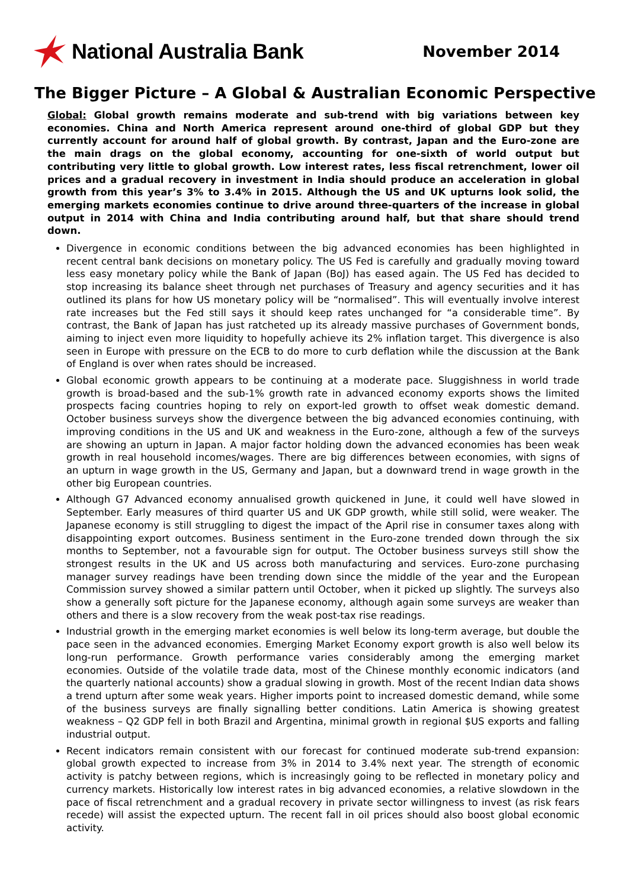National Australia Bank
November 2014
The Bigger Picture – A Global & Australian Economic Perspective
Global: Global growth remains moderate and sub-trend with big variations between key economies. China and North America represent around one-third of global GDP but they currently account for around half of global growth. By contrast, Japan and the Euro-zone are the main drags on the global economy, accounting for one-sixth of world output but contributing very little to global growth. Low interest rates, less fiscal retrenchment, lower oil prices and a gradual recovery in investment in India should produce an acceleration in global growth from this year’s 3% to 3.4% in 2015. Although the US and UK upturns look solid, the emerging markets economies continue to drive around three-quarters of the increase in global output in 2014 with China and India contributing around half, but that share should trend down.
Divergence in economic conditions between the big advanced economies has been highlighted in recent central bank decisions on monetary policy. The US Fed is carefully and gradually moving toward less easy monetary policy while the Bank of Japan (BoJ) has eased again. The US Fed has decided to stop increasing its balance sheet through net purchases of Treasury and agency securities and it has outlined its plans for how US monetary policy will be “normalised”. This will eventually involve interest rate increases but the Fed still says it should keep rates unchanged for “a considerable time”. By contrast, the Bank of Japan has just ratcheted up its already massive purchases of Government bonds, aiming to inject even more liquidity to hopefully achieve its 2% inflation target. This divergence is also seen in Europe with pressure on the ECB to do more to curb deflation while the discussion at the Bank of England is over when rates should be increased.
Global economic growth appears to be continuing at a moderate pace. Sluggishness in world trade growth is broad-based and the sub-1% growth rate in advanced economy exports shows the limited prospects facing countries hoping to rely on export-led growth to offset weak domestic demand. October business surveys show the divergence between the big advanced economies continuing, with improving conditions in the US and UK and weakness in the Euro-zone, although a few of the surveys are showing an upturn in Japan. A major factor holding down the advanced economies has been weak growth in real household incomes/wages. There are big differences between economies, with signs of an upturn in wage growth in the US, Germany and Japan, but a downward trend in wage growth in the other big European countries.
Although G7 Advanced economy annualised growth quickened in June, it could well have slowed in September. Early measures of third quarter US and UK GDP growth, while still solid, were weaker. The Japanese economy is still struggling to digest the impact of the April rise in consumer taxes along with disappointing export outcomes. Business sentiment in the Euro-zone trended down through the six months to September, not a favourable sign for output. The October business surveys still show the strongest results in the UK and US across both manufacturing and services. Euro-zone purchasing manager survey readings have been trending down since the middle of the year and the European Commission survey showed a similar pattern until October, when it picked up slightly. The surveys also show a generally soft picture for the Japanese economy, although again some surveys are weaker than others and there is a slow recovery from the weak post-tax rise readings.
Industrial growth in the emerging market economies is well below its long-term average, but double the pace seen in the advanced economies. Emerging Market Economy export growth is also well below its long-run performance. Growth performance varies considerably among the emerging market economies. Outside of the volatile trade data, most of the Chinese monthly economic indicators (and the quarterly national accounts) show a gradual slowing in growth. Most of the recent Indian data shows a trend upturn after some weak years. Higher imports point to increased domestic demand, while some of the business surveys are finally signalling better conditions. Latin America is showing greatest weakness – Q2 GDP fell in both Brazil and Argentina, minimal growth in regional $US exports and falling industrial output.
Recent indicators remain consistent with our forecast for continued moderate sub-trend expansion: global growth expected to increase from 3% in 2014 to 3.4% next year. The strength of economic activity is patchy between regions, which is increasingly going to be reflected in monetary policy and currency markets. Historically low interest rates in big advanced economies, a relative slowdown in the pace of fiscal retrenchment and a gradual recovery in private sector willingness to invest (as risk fears recede) will assist the expected upturn. The recent fall in oil prices should also boost global economic activity.